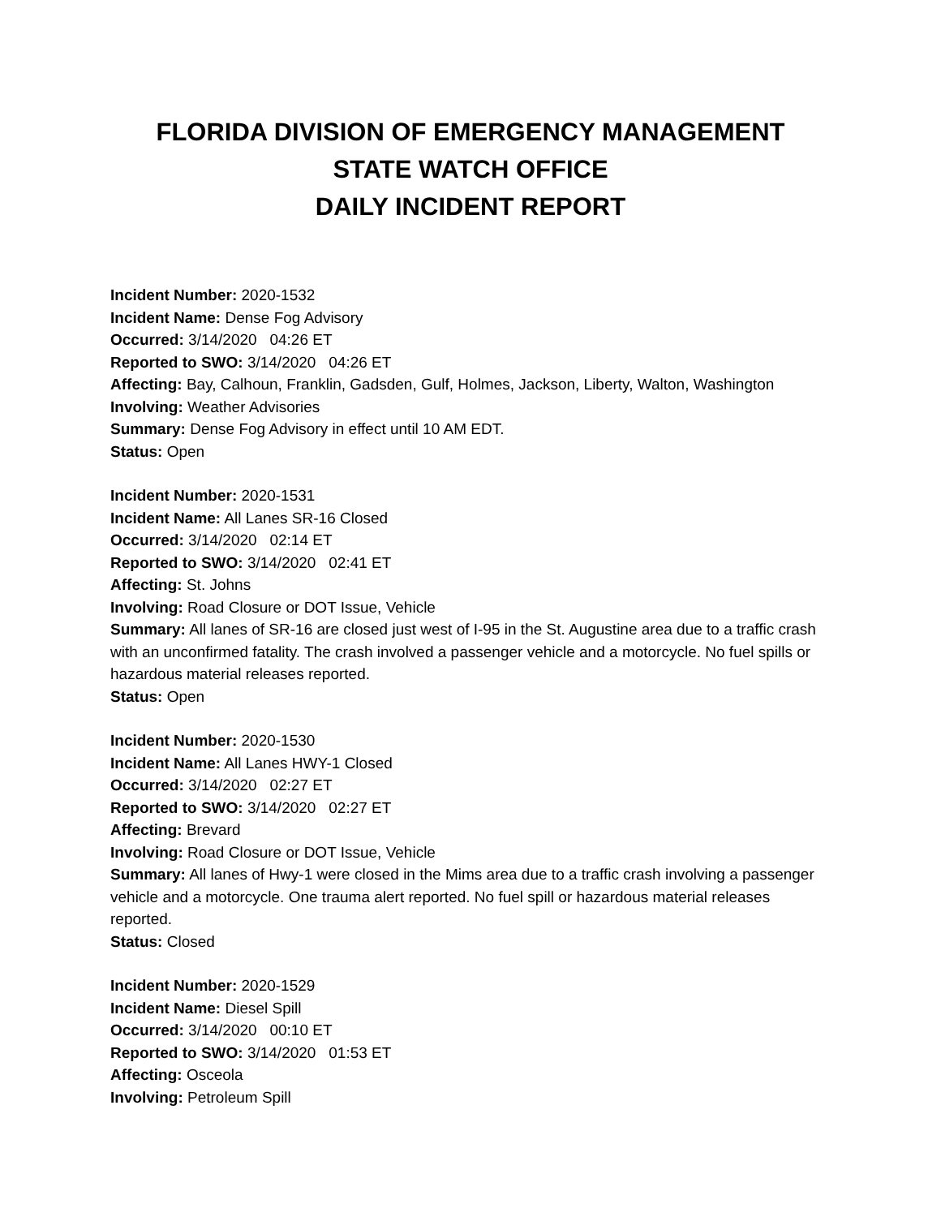FLORIDA DIVISION OF EMERGENCY MANAGEMENT
STATE WATCH OFFICE
DAILY INCIDENT REPORT
Incident Number: 2020-1532
Incident Name: Dense Fog Advisory
Occurred: 3/14/2020 04:26 ET
Reported to SWO: 3/14/2020 04:26 ET
Affecting: Bay, Calhoun, Franklin, Gadsden, Gulf, Holmes, Jackson, Liberty, Walton, Washington
Involving: Weather Advisories
Summary: Dense Fog Advisory in effect until 10 AM EDT.
Status: Open
Incident Number: 2020-1531
Incident Name: All Lanes SR-16 Closed
Occurred: 3/14/2020 02:14 ET
Reported to SWO: 3/14/2020 02:41 ET
Affecting: St. Johns
Involving: Road Closure or DOT Issue, Vehicle
Summary: All lanes of SR-16 are closed just west of I-95 in the St. Augustine area due to a traffic crash with an unconfirmed fatality. The crash involved a passenger vehicle and a motorcycle. No fuel spills or hazardous material releases reported.
Status: Open
Incident Number: 2020-1530
Incident Name: All Lanes HWY-1 Closed
Occurred: 3/14/2020 02:27 ET
Reported to SWO: 3/14/2020 02:27 ET
Affecting: Brevard
Involving: Road Closure or DOT Issue, Vehicle
Summary: All lanes of Hwy-1 were closed in the Mims area due to a traffic crash involving a passenger vehicle and a motorcycle. One trauma alert reported. No fuel spill or hazardous material releases reported.
Status: Closed
Incident Number: 2020-1529
Incident Name: Diesel Spill
Occurred: 3/14/2020 00:10 ET
Reported to SWO: 3/14/2020 01:53 ET
Affecting: Osceola
Involving: Petroleum Spill